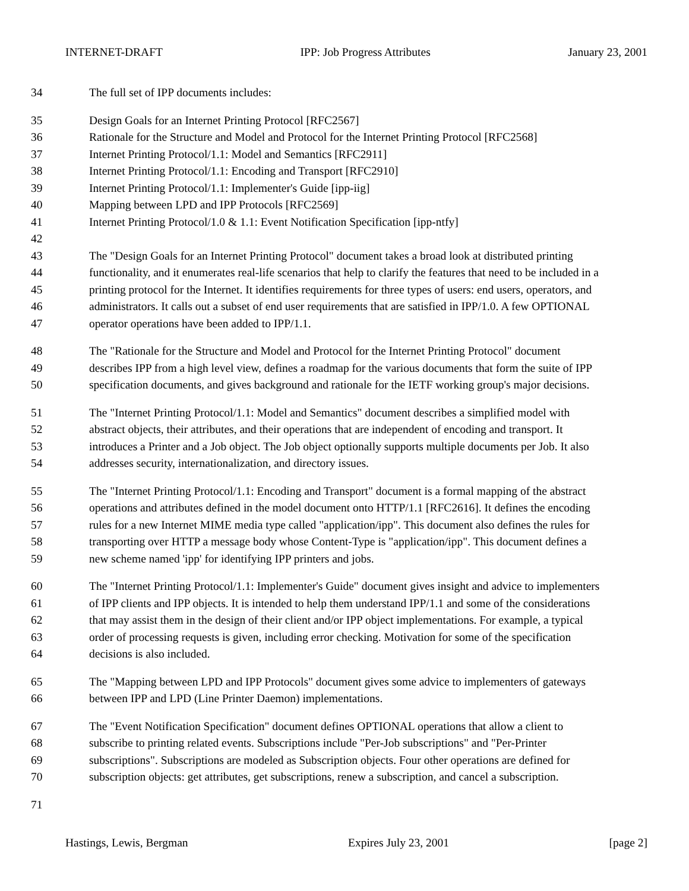INTERNET-DRAFT IPP: Job Progress Attributes January 23, 2001
34 The full set of IPP documents includes:
35 Design Goals for an Internet Printing Protocol [RFC2567]
36 Rationale for the Structure and Model and Protocol for the Internet Printing Protocol [RFC2568]
37 Internet Printing Protocol/1.1: Model and Semantics [RFC2911]
38 Internet Printing Protocol/1.1: Encoding and Transport [RFC2910]
39 Internet Printing Protocol/1.1: Implementer's Guide [ipp-iig]
40 Mapping between LPD and IPP Protocols [RFC2569]
41 Internet Printing Protocol/1.0 & 1.1: Event Notification Specification [ipp-ntfy]
42
43 The "Design Goals for an Internet Printing Protocol" document takes a broad look at distributed printing
44 functionality, and it enumerates real-life scenarios that help to clarify the features that need to be included in a
45 printing protocol for the Internet. It identifies requirements for three types of users: end users, operators, and
46 administrators. It calls out a subset of end user requirements that are satisfied in IPP/1.0. A few OPTIONAL
47 operator operations have been added to IPP/1.1.
48 The "Rationale for the Structure and Model and Protocol for the Internet Printing Protocol" document
49 describes IPP from a high level view, defines a roadmap for the various documents that form the suite of IPP
50 specification documents, and gives background and rationale for the IETF working group's major decisions.
51 The "Internet Printing Protocol/1.1: Model and Semantics" document describes a simplified model with
52 abstract objects, their attributes, and their operations that are independent of encoding and transport. It
53 introduces a Printer and a Job object. The Job object optionally supports multiple documents per Job. It also
54 addresses security, internationalization, and directory issues.
55 The "Internet Printing Protocol/1.1: Encoding and Transport" document is a formal mapping of the abstract
56 operations and attributes defined in the model document onto HTTP/1.1 [RFC2616]. It defines the encoding
57 rules for a new Internet MIME media type called "application/ipp". This document also defines the rules for
58 transporting over HTTP a message body whose Content-Type is "application/ipp". This document defines a
59 new scheme named 'ipp' for identifying IPP printers and jobs.
60 The "Internet Printing Protocol/1.1: Implementer's Guide" document gives insight and advice to implementers
61 of IPP clients and IPP objects. It is intended to help them understand IPP/1.1 and some of the considerations
62 that may assist them in the design of their client and/or IPP object implementations. For example, a typical
63 order of processing requests is given, including error checking. Motivation for some of the specification
64 decisions is also included.
65 The "Mapping between LPD and IPP Protocols" document gives some advice to implementers of gateways
66 between IPP and LPD (Line Printer Daemon) implementations.
67 The "Event Notification Specification" document defines OPTIONAL operations that allow a client to
68 subscribe to printing related events. Subscriptions include "Per-Job subscriptions" and "Per-Printer
69 subscriptions". Subscriptions are modeled as Subscription objects. Four other operations are defined for
70 subscription objects: get attributes, get subscriptions, renew a subscription, and cancel a subscription.
71
Hastings, Lewis, Bergman Expires July 23, 2001 [page 2]